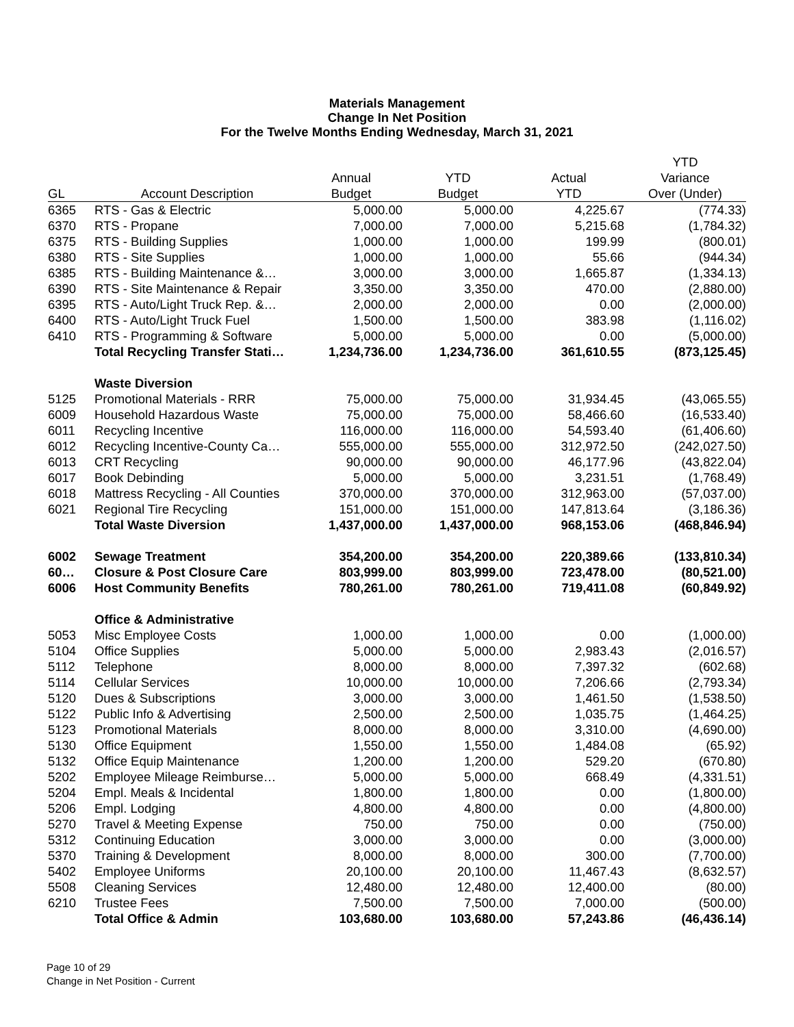Materials Management
Change In Net Position
For the Twelve Months Ending Wednesday, March 31, 2021
| | | | | | YTD |
| --- | --- | --- | --- | --- | --- |
| | | Annual | YTD | Actual | Variance |
| GL | Account Description | Budget | Budget | YTD | Over (Under) |
| 6365 | RTS - Gas & Electric | 5,000.00 | 5,000.00 | 4,225.67 | (774.33) |
| 6370 | RTS - Propane | 7,000.00 | 7,000.00 | 5,215.68 | (1,784.32) |
| 6375 | RTS - Building Supplies | 1,000.00 | 1,000.00 | 199.99 | (800.01) |
| 6380 | RTS - Site Supplies | 1,000.00 | 1,000.00 | 55.66 | (944.34) |
| 6385 | RTS - Building Maintenance &… | 3,000.00 | 3,000.00 | 1,665.87 | (1,334.13) |
| 6390 | RTS - Site Maintenance & Repair | 3,350.00 | 3,350.00 | 470.00 | (2,880.00) |
| 6395 | RTS - Auto/Light Truck Rep. &… | 2,000.00 | 2,000.00 | 0.00 | (2,000.00) |
| 6400 | RTS - Auto/Light Truck Fuel | 1,500.00 | 1,500.00 | 383.98 | (1,116.02) |
| 6410 | RTS - Programming & Software | 5,000.00 | 5,000.00 | 0.00 | (5,000.00) |
| | Total Recycling Transfer Stati… | 1,234,736.00 | 1,234,736.00 | 361,610.55 | (873,125.45) |
| | Waste Diversion | | | | |
| 5125 | Promotional Materials - RRR | 75,000.00 | 75,000.00 | 31,934.45 | (43,065.55) |
| 6009 | Household Hazardous Waste | 75,000.00 | 75,000.00 | 58,466.60 | (16,533.40) |
| 6011 | Recycling Incentive | 116,000.00 | 116,000.00 | 54,593.40 | (61,406.60) |
| 6012 | Recycling Incentive-County Ca… | 555,000.00 | 555,000.00 | 312,972.50 | (242,027.50) |
| 6013 | CRT Recycling | 90,000.00 | 90,000.00 | 46,177.96 | (43,822.04) |
| 6017 | Book Debinding | 5,000.00 | 5,000.00 | 3,231.51 | (1,768.49) |
| 6018 | Mattress Recycling - All Counties | 370,000.00 | 370,000.00 | 312,963.00 | (57,037.00) |
| 6021 | Regional Tire Recycling | 151,000.00 | 151,000.00 | 147,813.64 | (3,186.36) |
| | Total Waste Diversion | 1,437,000.00 | 1,437,000.00 | 968,153.06 | (468,846.94) |
| 6002 | Sewage Treatment | 354,200.00 | 354,200.00 | 220,389.66 | (133,810.34) |
| 60… | Closure & Post Closure Care | 803,999.00 | 803,999.00 | 723,478.00 | (80,521.00) |
| 6006 | Host Community Benefits | 780,261.00 | 780,261.00 | 719,411.08 | (60,849.92) |
| | Office & Administrative | | | | |
| 5053 | Misc Employee Costs | 1,000.00 | 1,000.00 | 0.00 | (1,000.00) |
| 5104 | Office Supplies | 5,000.00 | 5,000.00 | 2,983.43 | (2,016.57) |
| 5112 | Telephone | 8,000.00 | 8,000.00 | 7,397.32 | (602.68) |
| 5114 | Cellular Services | 10,000.00 | 10,000.00 | 7,206.66 | (2,793.34) |
| 5120 | Dues & Subscriptions | 3,000.00 | 3,000.00 | 1,461.50 | (1,538.50) |
| 5122 | Public Info & Advertising | 2,500.00 | 2,500.00 | 1,035.75 | (1,464.25) |
| 5123 | Promotional Materials | 8,000.00 | 8,000.00 | 3,310.00 | (4,690.00) |
| 5130 | Office Equipment | 1,550.00 | 1,550.00 | 1,484.08 | (65.92) |
| 5132 | Office Equip Maintenance | 1,200.00 | 1,200.00 | 529.20 | (670.80) |
| 5202 | Employee Mileage Reimburse… | 5,000.00 | 5,000.00 | 668.49 | (4,331.51) |
| 5204 | Empl. Meals & Incidental | 1,800.00 | 1,800.00 | 0.00 | (1,800.00) |
| 5206 | Empl. Lodging | 4,800.00 | 4,800.00 | 0.00 | (4,800.00) |
| 5270 | Travel & Meeting Expense | 750.00 | 750.00 | 0.00 | (750.00) |
| 5312 | Continuing Education | 3,000.00 | 3,000.00 | 0.00 | (3,000.00) |
| 5370 | Training & Development | 8,000.00 | 8,000.00 | 300.00 | (7,700.00) |
| 5402 | Employee Uniforms | 20,100.00 | 20,100.00 | 11,467.43 | (8,632.57) |
| 5508 | Cleaning Services | 12,480.00 | 12,480.00 | 12,400.00 | (80.00) |
| 6210 | Trustee Fees | 7,500.00 | 7,500.00 | 7,000.00 | (500.00) |
| | Total Office & Admin | 103,680.00 | 103,680.00 | 57,243.86 | (46,436.14) |
Page 10 of 29
Change in Net Position - Current